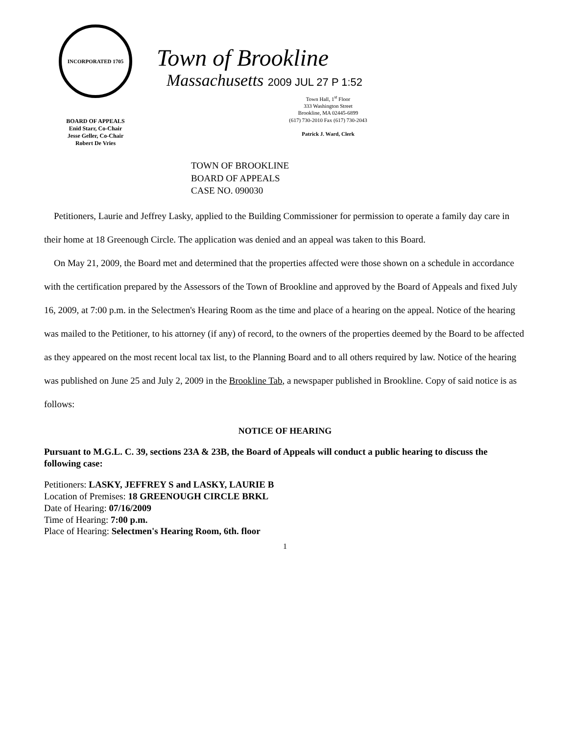INCORPORATED 1705
BOARD OF APPEALS
Enid Starr, Co-Chair
Jesse Geller, Co-Chair
Robert De Vries
Town of Brookline
Massachusetts 2009 JUL 27 P 1:52
Town Hall, 1<sup>st</sup> Floor
333 Washington Street
Brookline, MA 02445-6899
(617) 730-2010 Fax (617) 730-2043
Patrick J. Ward, Clerk
TOWN OF BROOKLINE
BOARD OF APPEALS
CASE NO. 090030
Petitioners, Laurie and Jeffrey Lasky, applied to the Building Commissioner for permission to operate a family day care in their home at 18 Greenough Circle. The application was denied and an appeal was taken to this Board.
On May 21, 2009, the Board met and determined that the properties affected were those shown on a schedule in accordance with the certification prepared by the Assessors of the Town of Brookline and approved by the Board of Appeals and fixed July 16, 2009, at 7:00 p.m. in the Selectmen's Hearing Room as the time and place of a hearing on the appeal. Notice of the hearing was mailed to the Petitioner, to his attorney (if any) of record, to the owners of the properties deemed by the Board to be affected as they appeared on the most recent local tax list, to the Planning Board and to all others required by law. Notice of the hearing was published on June 25 and July 2, 2009 in the Brookline Tab, a newspaper published in Brookline. Copy of said notice is as follows:
NOTICE OF HEARING
Pursuant to M.G.L. C. 39, sections 23A & 23B, the Board of Appeals will conduct a public hearing to discuss the following case:
Petitioners: LASKY, JEFFREY S and LASKY, LAURIE B
Location of Premises: 18 GREENOUGH CIRCLE BRKL
Date of Hearing: 07/16/2009
Time of Hearing: 7:00 p.m.
Place of Hearing: Selectmen's Hearing Room, 6th. floor
1